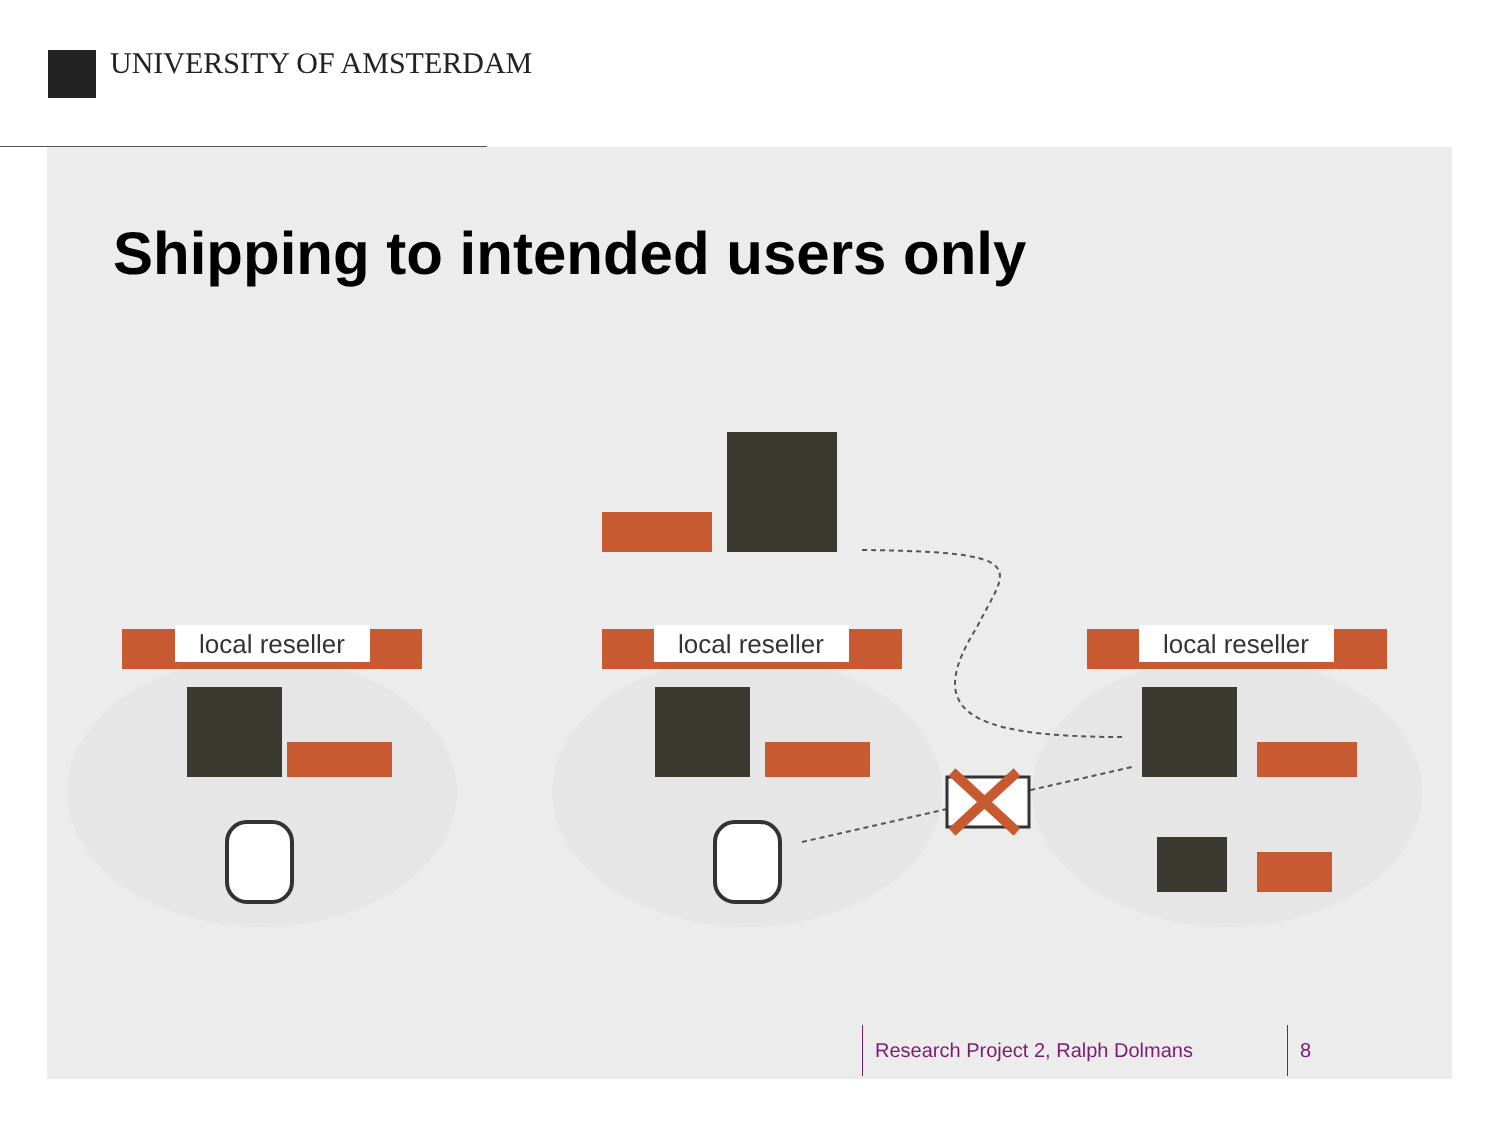UNIVERSITY OF AMSTERDAM
Shipping to intended users only
local reseller
local reseller
local reseller
Research Project 2, Ralph Dolmans
8